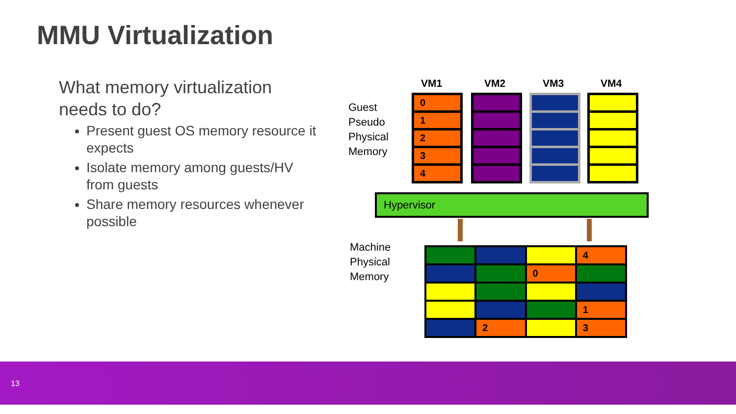MMU Virtualization
What memory virtualization needs to do?
Present guest OS memory resource it expects
Isolate memory among guests/HV from guests
Share memory resources whenever possible
Guest
Pseudo
Physical
Memory
VM1 VM2 VM3 VM4
0
1
2
3
4
Hypervisor
Machine
Physical
Memory
4
0
1
2
3
13